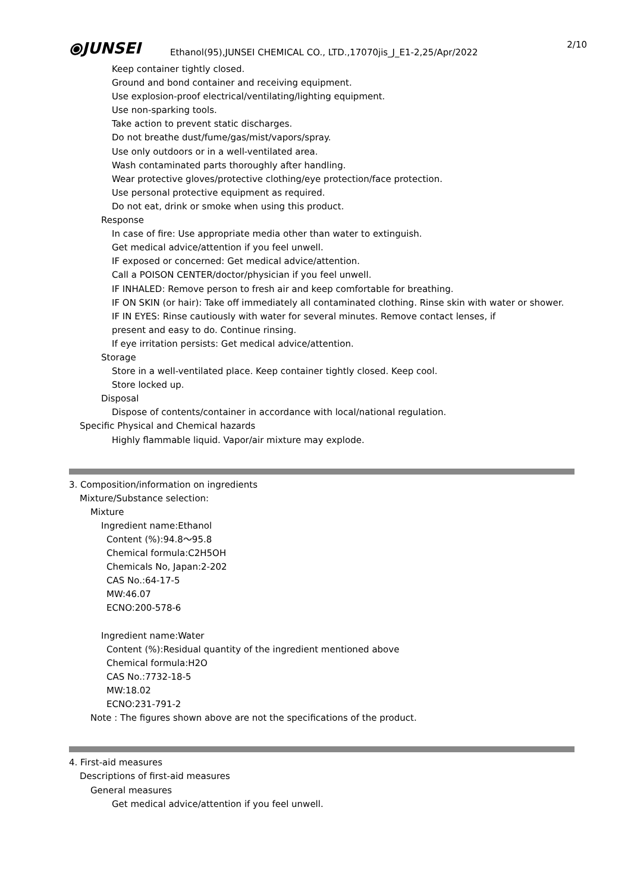⦿JUNSEI
2/10
Ethanol(95),JUNSEI CHEMICAL CO., LTD.,17070jis_J_E1-2,25/Apr/2022
Keep container tightly closed.
Ground and bond container and receiving equipment.
Use explosion-proof electrical/ventilating/lighting equipment.
Use non-sparking tools.
Take action to prevent static discharges.
Do not breathe dust/fume/gas/mist/vapors/spray.
Use only outdoors or in a well-ventilated area.
Wash contaminated parts thoroughly after handling.
Wear protective gloves/protective clothing/eye protection/face protection.
Use personal protective equipment as required.
Do not eat, drink or smoke when using this product.
Response
In case of fire: Use appropriate media other than water to extinguish.
Get medical advice/attention if you feel unwell.
IF exposed or concerned: Get medical advice/attention.
Call a POISON CENTER/doctor/physician if you feel unwell.
IF INHALED: Remove person to fresh air and keep comfortable for breathing.
IF ON SKIN (or hair): Take off immediately all contaminated clothing. Rinse skin with water or shower.
IF IN EYES: Rinse cautiously with water for several minutes. Remove contact lenses, if
present and easy to do. Continue rinsing.
If eye irritation persists: Get medical advice/attention.
Storage
Store in a well-ventilated place. Keep container tightly closed. Keep cool.
Store locked up.
Disposal
Dispose of contents/container in accordance with local/national regulation.
Specific Physical and Chemical hazards
Highly flammable liquid. Vapor/air mixture may explode.
3. Composition/information on ingredients
Mixture/Substance selection:
Mixture
Ingredient name:Ethanol
Content (%):94.8～95.8
Chemical formula:C2H5OH
Chemicals No, Japan:2-202
CAS No.:64-17-5
MW:46.07
ECNO:200-578-6
Ingredient name:Water
Content (%):Residual quantity of the ingredient mentioned above
Chemical formula:H2O
CAS No.:7732-18-5
MW:18.02
ECNO:231-791-2
Note : The figures shown above are not the specifications of the product.
4. First-aid measures
Descriptions of first-aid measures
General measures
Get medical advice/attention if you feel unwell.